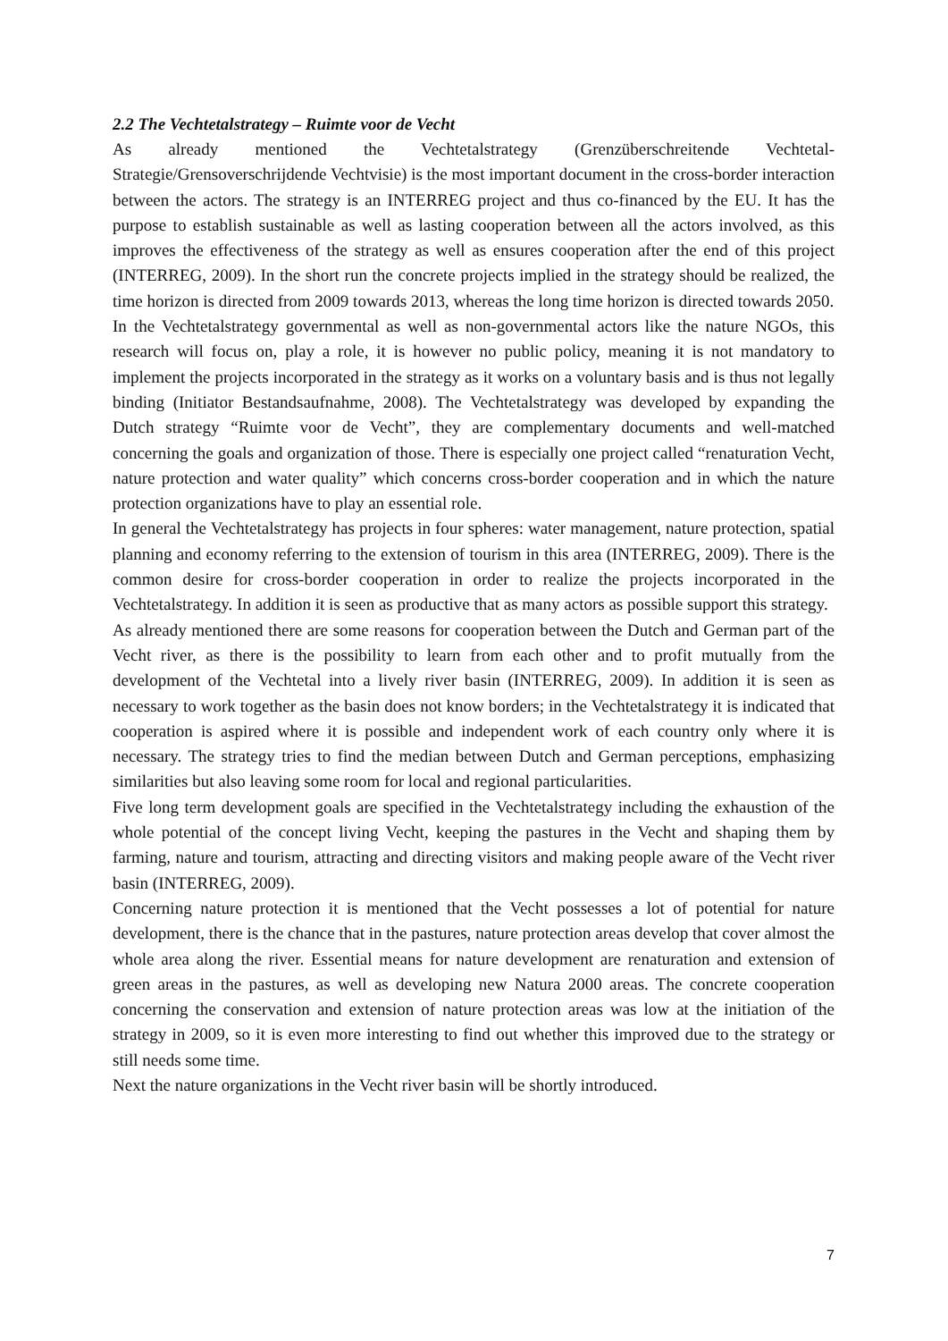2.2 The Vechtetalstrategy – Ruimte voor de Vecht
As already mentioned the Vechtetalstrategy (Grenzüberschreitende Vechtetal-Strategie/Grensoverschrijdende Vechtvisie) is the most important document in the cross-border interaction between the actors. The strategy is an INTERREG project and thus co-financed by the EU. It has the purpose to establish sustainable as well as lasting cooperation between all the actors involved, as this improves the effectiveness of the strategy as well as ensures cooperation after the end of this project (INTERREG, 2009). In the short run the concrete projects implied in the strategy should be realized, the time horizon is directed from 2009 towards 2013, whereas the long time horizon is directed towards 2050.
In the Vechtetalstrategy governmental as well as non-governmental actors like the nature NGOs, this research will focus on, play a role, it is however no public policy, meaning it is not mandatory to implement the projects incorporated in the strategy as it works on a voluntary basis and is thus not legally binding (Initiator Bestandsaufnahme, 2008). The Vechtetalstrategy was developed by expanding the Dutch strategy “Ruimte voor de Vecht”, they are complementary documents and well-matched concerning the goals and organization of those. There is especially one project called “renaturation Vecht, nature protection and water quality” which concerns cross-border cooperation and in which the nature protection organizations have to play an essential role.
In general the Vechtetalstrategy has projects in four spheres: water management, nature protection, spatial planning and economy referring to the extension of tourism in this area (INTERREG, 2009). There is the common desire for cross-border cooperation in order to realize the projects incorporated in the Vechtetalstrategy. In addition it is seen as productive that as many actors as possible support this strategy.
As already mentioned there are some reasons for cooperation between the Dutch and German part of the Vecht river, as there is the possibility to learn from each other and to profit mutually from the development of the Vechtetal into a lively river basin (INTERREG, 2009). In addition it is seen as necessary to work together as the basin does not know borders; in the Vechtetalstrategy it is indicated that cooperation is aspired where it is possible and independent work of each country only where it is necessary. The strategy tries to find the median between Dutch and German perceptions, emphasizing similarities but also leaving some room for local and regional particularities.
Five long term development goals are specified in the Vechtetalstrategy including the exhaustion of the whole potential of the concept living Vecht, keeping the pastures in the Vecht and shaping them by farming, nature and tourism, attracting and directing visitors and making people aware of the Vecht river basin (INTERREG, 2009).
Concerning nature protection it is mentioned that the Vecht possesses a lot of potential for nature development, there is the chance that in the pastures, nature protection areas develop that cover almost the whole area along the river. Essential means for nature development are renaturation and extension of green areas in the pastures, as well as developing new Natura 2000 areas. The concrete cooperation concerning the conservation and extension of nature protection areas was low at the initiation of the strategy in 2009, so it is even more interesting to find out whether this improved due to the strategy or still needs some time.
Next the nature organizations in the Vecht river basin will be shortly introduced.
7